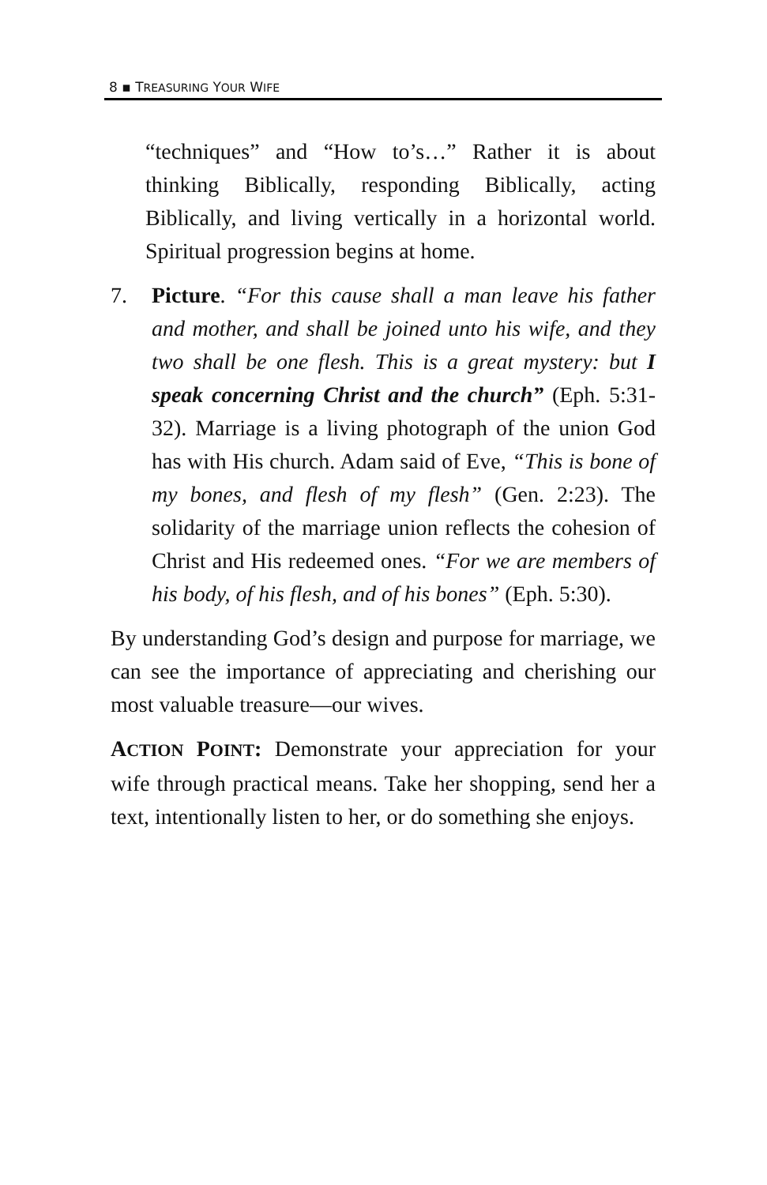8 ▪ TREASURING YOUR WIFE
“techniques” and “How to’s…” Rather it is about thinking Biblically, responding Biblically, acting Biblically, and living vertically in a horizontal world. Spiritual progression begins at home.
7. Picture. “For this cause shall a man leave his father and mother, and shall be joined unto his wife, and they two shall be one flesh. This is a great mystery: but I speak concerning Christ and the church” (Eph. 5:31-32). Marriage is a living photograph of the union God has with His church. Adam said of Eve, “This is bone of my bones, and flesh of my flesh” (Gen. 2:23). The solidarity of the marriage union reflects the cohesion of Christ and His redeemed ones. “For we are members of his body, of his flesh, and of his bones” (Eph. 5:30).
By understanding God’s design and purpose for marriage, we can see the importance of appreciating and cherishing our most valuable treasure—our wives.
ACTION POINT: Demonstrate your appreciation for your wife through practical means. Take her shopping, send her a text, intentionally listen to her, or do something she enjoys.